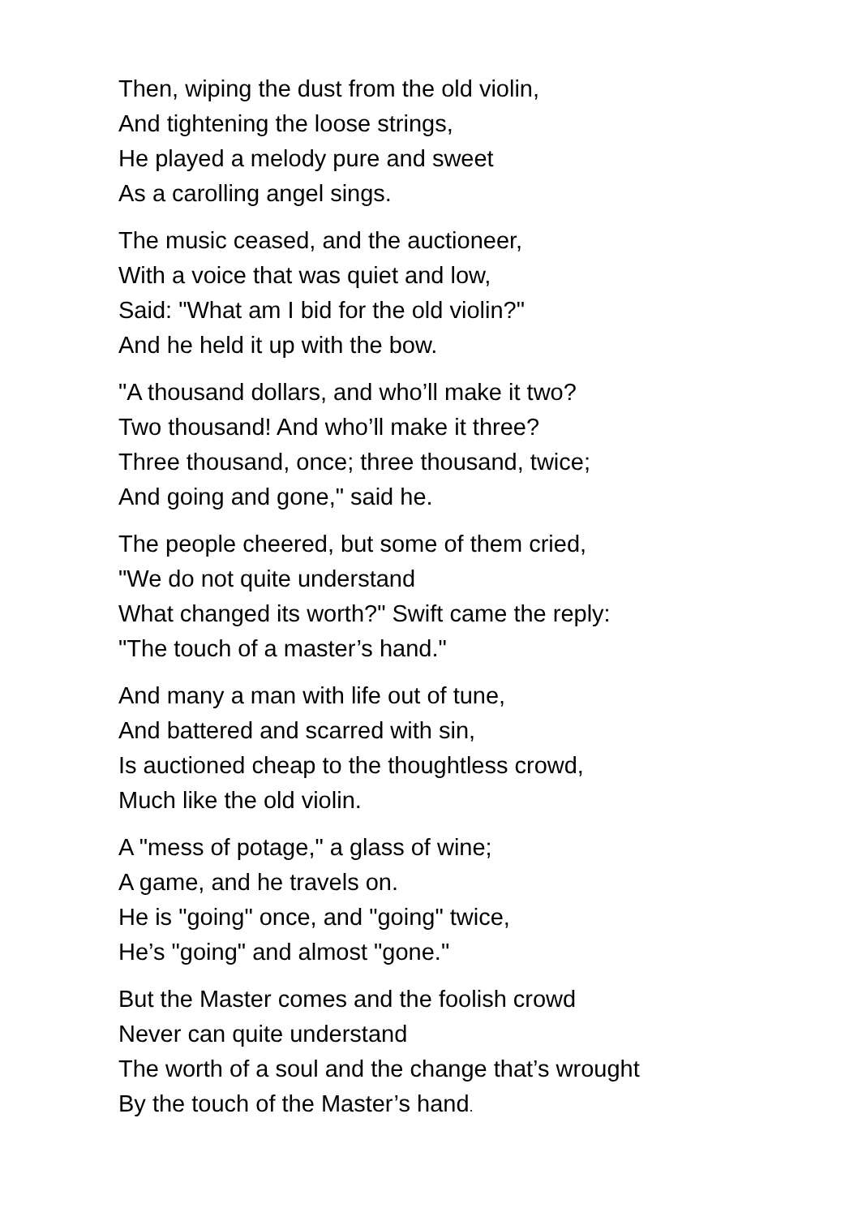Then, wiping the dust from the old violin,
And tightening the loose strings,
He played a melody pure and sweet
As a carolling angel sings.
The music ceased, and the auctioneer,
With a voice that was quiet and low,
Said: "What am I bid for the old violin?"
And he held it up with the bow.
"A thousand dollars, and who’ll make it two?
Two thousand! And who’ll make it three?
Three thousand, once; three thousand, twice;
And going and gone," said he.
The people cheered, but some of them cried,
"We do not quite understand
What changed its worth?" Swift came the reply:
"The touch of a master’s hand."
And many a man with life out of tune,
And battered and scarred with sin,
Is auctioned cheap to the thoughtless crowd,
Much like the old violin.
A "mess of potage," a glass of wine;
A game, and he travels on.
He is "going" once, and "going" twice,
He’s "going" and almost "gone."
But the Master comes and the foolish crowd
Never can quite understand
The worth of a soul and the change that’s wrought
By the touch of the Master’s hand.